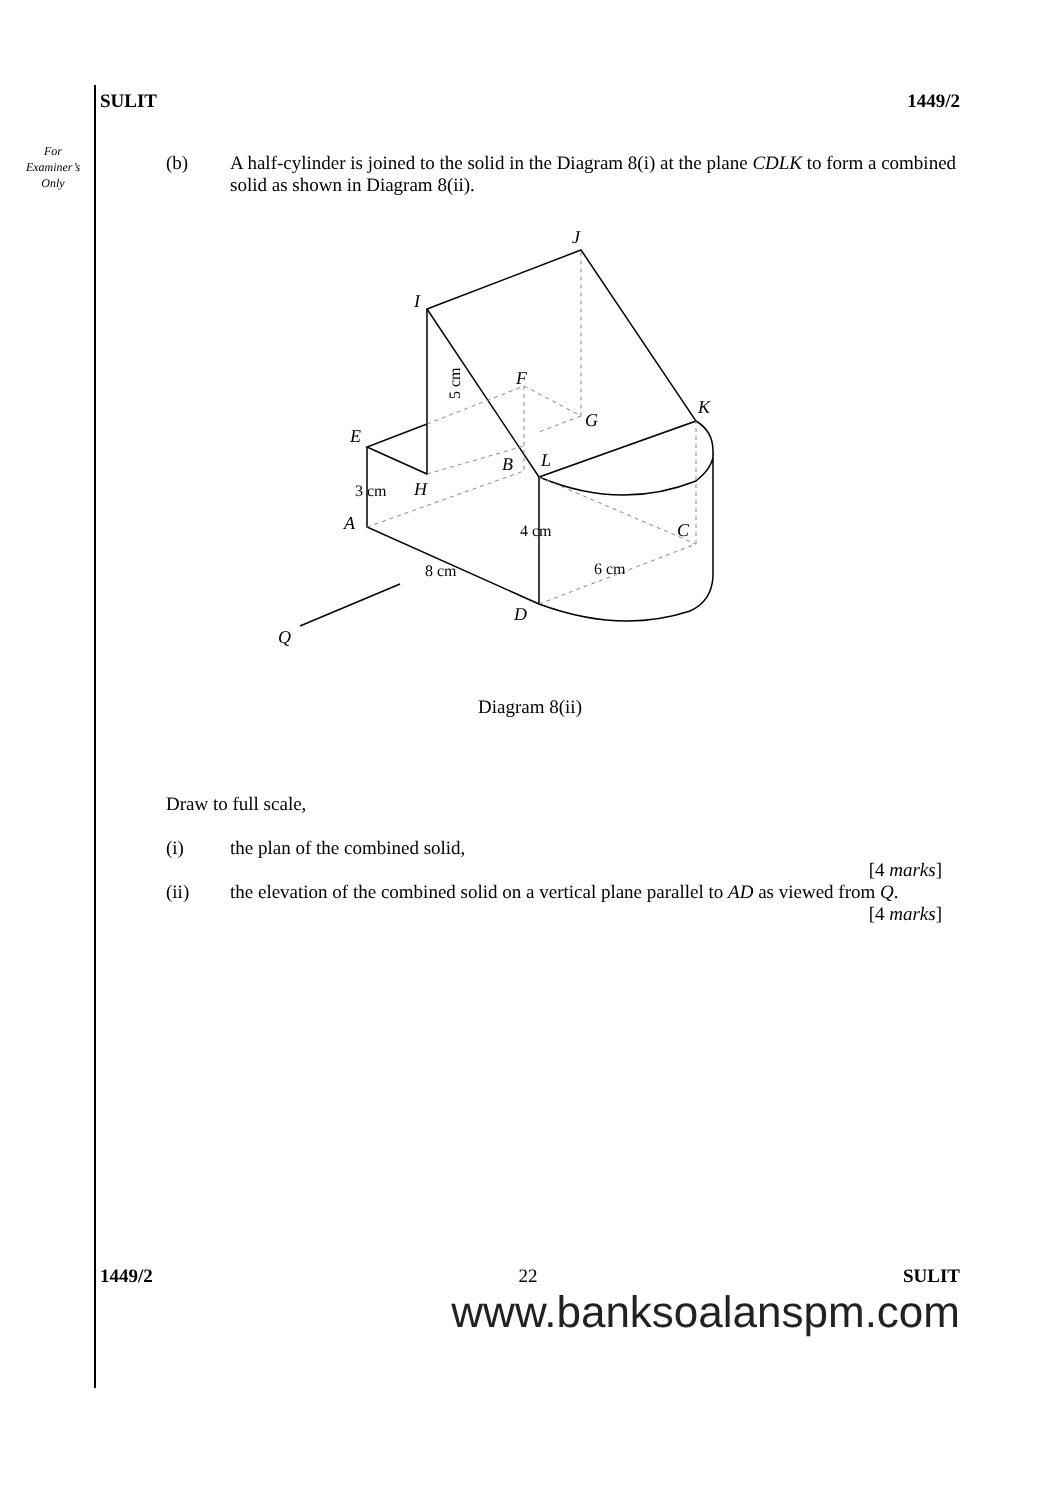For Examiner’s Only
SULIT 1449/2
(b) A half-cylinder is joined to the solid in the Diagram 8(i) at the plane CDLK to form a combined solid as shown in Diagram 8(ii).
J
I
F
K
G
E
B
L
H
A
C
D
Q
5 cm
3 cm
4 cm
6 cm
8 cm
Diagram 8(ii)
Draw to full scale,
(i) the plan of the combined solid,
[4 marks]
(ii) the elevation of the combined solid on a vertical plane parallel to AD as viewed from Q.
[4 marks]
1449/2 22 SULIT
www.banksoalanspm.com